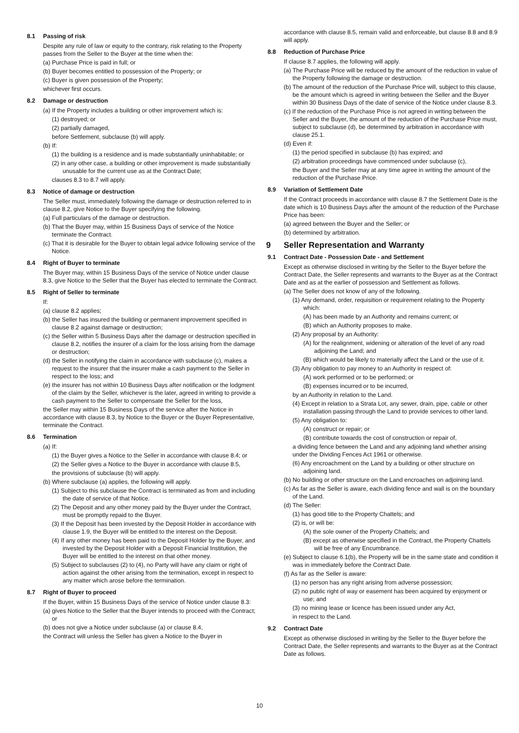8.1 Passing of risk
Despite any rule of law or equity to the contrary, risk relating to the Property passes from the Seller to the Buyer at the time when the:
(a) Purchase Price is paid in full; or
(b) Buyer becomes entitled to possession of the Property; or
(c) Buyer is given possession of the Property;
whichever first occurs.
8.2 Damage or destruction
(a) If the Property includes a building or other improvement which is:
(1) destroyed; or
(2) partially damaged,
before Settlement, subclause (b) will apply.
(b) If:
(1) the building is a residence and is made substantially uninhabitable; or
(2) in any other case, a building or other improvement is made substantially unusable for the current use as at the Contract Date;
clauses 8.3 to 8.7 will apply.
8.3 Notice of damage or destruction
The Seller must, immediately following the damage or destruction referred to in clause 8.2, give Notice to the Buyer specifying the following.
(a) Full particulars of the damage or destruction.
(b) That the Buyer may, within 15 Business Days of service of the Notice terminate the Contract.
(c) That it is desirable for the Buyer to obtain legal advice following service of the Notice.
8.4 Right of Buyer to terminate
The Buyer may, within 15 Business Days of the service of Notice under clause 8.3, give Notice to the Seller that the Buyer has elected to terminate the Contract.
8.5 Right of Seller to terminate
If:
(a) clause 8.2 applies;
(b) the Seller has insured the building or permanent improvement specified in clause 8.2 against damage or destruction;
(c) the Seller within 5 Business Days after the damage or destruction specified in clause 8.2, notifies the insurer of a claim for the loss arising from the damage or destruction;
(d) the Seller in notifying the claim in accordance with subclause (c), makes a request to the insurer that the insurer make a cash payment to the Seller in respect to the loss; and
(e) the insurer has not within 10 Business Days after notification or the lodgment of the claim by the Seller, whichever is the later, agreed in writing to provide a cash payment to the Seller to compensate the Seller for the loss,
the Seller may within 15 Business Days of the service after the Notice in accordance with clause 8.3, by Notice to the Buyer or the Buyer Representative, terminate the Contract.
8.6 Termination
(a) If:
(1) the Buyer gives a Notice to the Seller in accordance with clause 8.4; or
(2) the Seller gives a Notice to the Buyer in accordance with clause 8.5,
the provisions of subclause (b) will apply.
(b) Where subclause (a) applies, the following will apply.
(1) Subject to this subclause the Contract is terminated as from and including the date of service of that Notice.
(2) The Deposit and any other money paid by the Buyer under the Contract, must be promptly repaid to the Buyer.
(3) If the Deposit has been invested by the Deposit Holder in accordance with clause 1.9, the Buyer will be entitled to the interest on the Deposit.
(4) If any other money has been paid to the Deposit Holder by the Buyer, and invested by the Deposit Holder with a Deposit Financial Institution, the Buyer will be entitled to the interest on that other money.
(5) Subject to subclauses (2) to (4), no Party will have any claim or right of action against the other arising from the termination, except in respect to any matter which arose before the termination.
8.7 Right of Buyer to proceed
If the Buyer, within 15 Business Days of the service of Notice under clause 8.3:
(a) gives Notice to the Seller that the Buyer intends to proceed with the Contract; or
(b) does not give a Notice under subclause (a) or clause 8.4,
the Contract will unless the Seller has given a Notice to the Buyer in
accordance with clause 8.5, remain valid and enforceable, but clause 8.8 and 8.9 will apply.
8.8 Reduction of Purchase Price
If clause 8.7 applies, the following will apply.
(a) The Purchase Price will be reduced by the amount of the reduction in value of the Property following the damage or destruction.
(b) The amount of the reduction of the Purchase Price will, subject to this clause, be the amount which is agreed in writing between the Seller and the Buyer within 30 Business Days of the date of service of the Notice under clause 8.3.
(c) If the reduction of the Purchase Price is not agreed in writing between the Seller and the Buyer, the amount of the reduction of the Purchase Price must, subject to subclause (d), be determined by arbitration in accordance with clause 25.1.
(d) Even if:
(1) the period specified in subclause (b) has expired; and
(2) arbitration proceedings have commenced under subclause (c),
the Buyer and the Seller may at any time agree in writing the amount of the reduction of the Purchase Price.
8.9 Variation of Settlement Date
If the Contract proceeds in accordance with clause 8.7 the Settlement Date is the date which is 10 Business Days after the amount of the reduction of the Purchase Price has been:
(a) agreed between the Buyer and the Seller; or
(b) determined by arbitration.
9 Seller Representation and Warranty
9.1 Contract Date - Possession Date - and Settlement
Except as otherwise disclosed in writing by the Seller to the Buyer before the Contract Date, the Seller represents and warrants to the Buyer as at the Contract Date and as at the earlier of possession and Settlement as follows.
(a) The Seller does not know of any of the following.
(1) Any demand, order, requisition or requirement relating to the Property which:
(A) has been made by an Authority and remains current; or
(B) which an Authority proposes to make.
(2) Any proposal by an Authority:
(A) for the realignment, widening or alteration of the level of any road adjoining the Land; and
(B) which would be likely to materially affect the Land or the use of it.
(3) Any obligation to pay money to an Authority in respect of:
(A) work performed or to be performed; or
(B) expenses incurred or to be incurred,
by an Authority in relation to the Land.
(4) Except in relation to a Strata Lot, any sewer, drain, pipe, cable or other installation passing through the Land to provide services to other land.
(5) Any obligation to:
(A) construct or repair; or
(B) contribute towards the cost of construction or repair of,
a dividing fence between the Land and any adjoining land whether arising under the Dividing Fences Act 1961 or otherwise.
(6) Any encroachment on the Land by a building or other structure on adjoining land.
(b) No building or other structure on the Land encroaches on adjoining land.
(c) As far as the Seller is aware, each dividing fence and wall is on the boundary of the Land.
(d) The Seller:
(1) has good title to the Property Chattels; and
(2) is, or will be:
(A) the sole owner of the Property Chattels; and
(B) except as otherwise specified in the Contract, the Property Chattels will be free of any Encumbrance.
(e) Subject to clause 6.1(b), the Property will be in the same state and condition it was in immediately before the Contract Date.
(f) As far as the Seller is aware:
(1) no person has any right arising from adverse possession;
(2) no public right of way or easement has been acquired by enjoyment or use; and
(3) no mining lease or licence has been issued under any Act,
in respect to the Land.
9.2 Contract Date
Except as otherwise disclosed in writing by the Seller to the Buyer before the Contract Date, the Seller represents and warrants to the Buyer as at the Contract Date as follows.
10